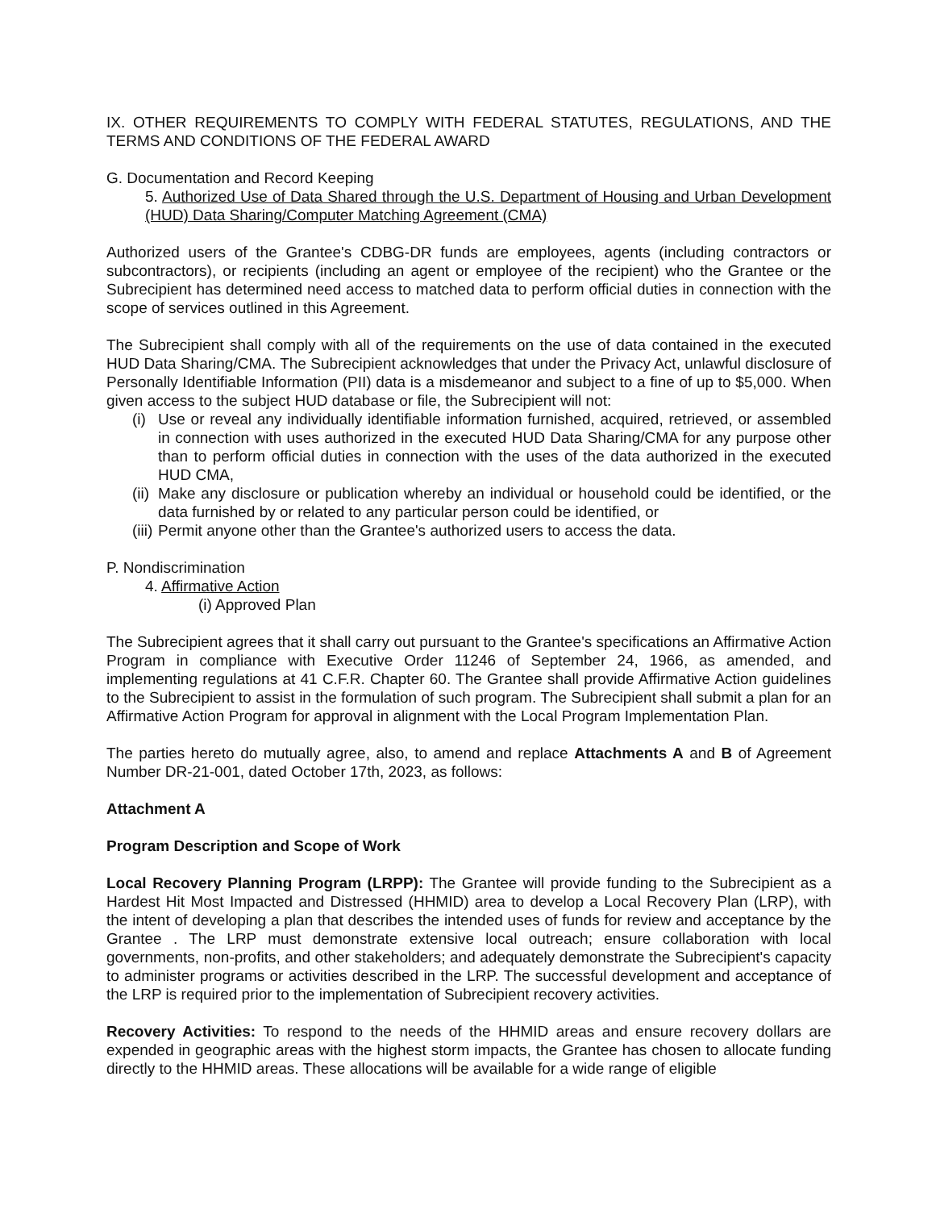IX. OTHER REQUIREMENTS TO COMPLY WITH FEDERAL STATUTES, REGULATIONS, AND THE TERMS AND CONDITIONS OF THE FEDERAL AWARD
G. Documentation and Record Keeping
5. Authorized Use of Data Shared through the U.S. Department of Housing and Urban Development (HUD) Data Sharing/Computer Matching Agreement (CMA)
Authorized users of the Grantee's CDBG-DR funds are employees, agents (including contractors or subcontractors), or recipients (including an agent or employee of the recipient) who the Grantee or the Subrecipient has determined need access to matched data to perform official duties in connection with the scope of services outlined in this Agreement.
The Subrecipient shall comply with all of the requirements on the use of data contained in the executed HUD Data Sharing/CMA. The Subrecipient acknowledges that under the Privacy Act, unlawful disclosure of Personally Identifiable Information (PII) data is a misdemeanor and subject to a fine of up to $5,000. When given access to the subject HUD database or file, the Subrecipient will not:
(i) Use or reveal any individually identifiable information furnished, acquired, retrieved, or assembled in connection with uses authorized in the executed HUD Data Sharing/CMA for any purpose other than to perform official duties in connection with the uses of the data authorized in the executed HUD CMA,
(ii) Make any disclosure or publication whereby an individual or household could be identified, or the data furnished by or related to any particular person could be identified, or
(iii) Permit anyone other than the Grantee's authorized users to access the data.
P. Nondiscrimination
4. Affirmative Action
(i) Approved Plan
The Subrecipient agrees that it shall carry out pursuant to the Grantee's specifications an Affirmative Action Program in compliance with Executive Order 11246 of September 24, 1966, as amended, and implementing regulations at 41 C.F.R. Chapter 60. The Grantee shall provide Affirmative Action guidelines to the Subrecipient to assist in the formulation of such program. The Subrecipient shall submit a plan for an Affirmative Action Program for approval in alignment with the Local Program Implementation Plan.
The parties hereto do mutually agree, also, to amend and replace Attachments A and B of Agreement Number DR-21-001, dated October 17th, 2023, as follows:
Attachment A
Program Description and Scope of Work
Local Recovery Planning Program (LRPP): The Grantee will provide funding to the Subrecipient as a Hardest Hit Most Impacted and Distressed (HHMID) area to develop a Local Recovery Plan (LRP), with the intent of developing a plan that describes the intended uses of funds for review and acceptance by the Grantee . The LRP must demonstrate extensive local outreach; ensure collaboration with local governments, non-profits, and other stakeholders; and adequately demonstrate the Subrecipient's capacity to administer programs or activities described in the LRP. The successful development and acceptance of the LRP is required prior to the implementation of Subrecipient recovery activities.
Recovery Activities: To respond to the needs of the HHMID areas and ensure recovery dollars are expended in geographic areas with the highest storm impacts, the Grantee has chosen to allocate funding directly to the HHMID areas. These allocations will be available for a wide range of eligible